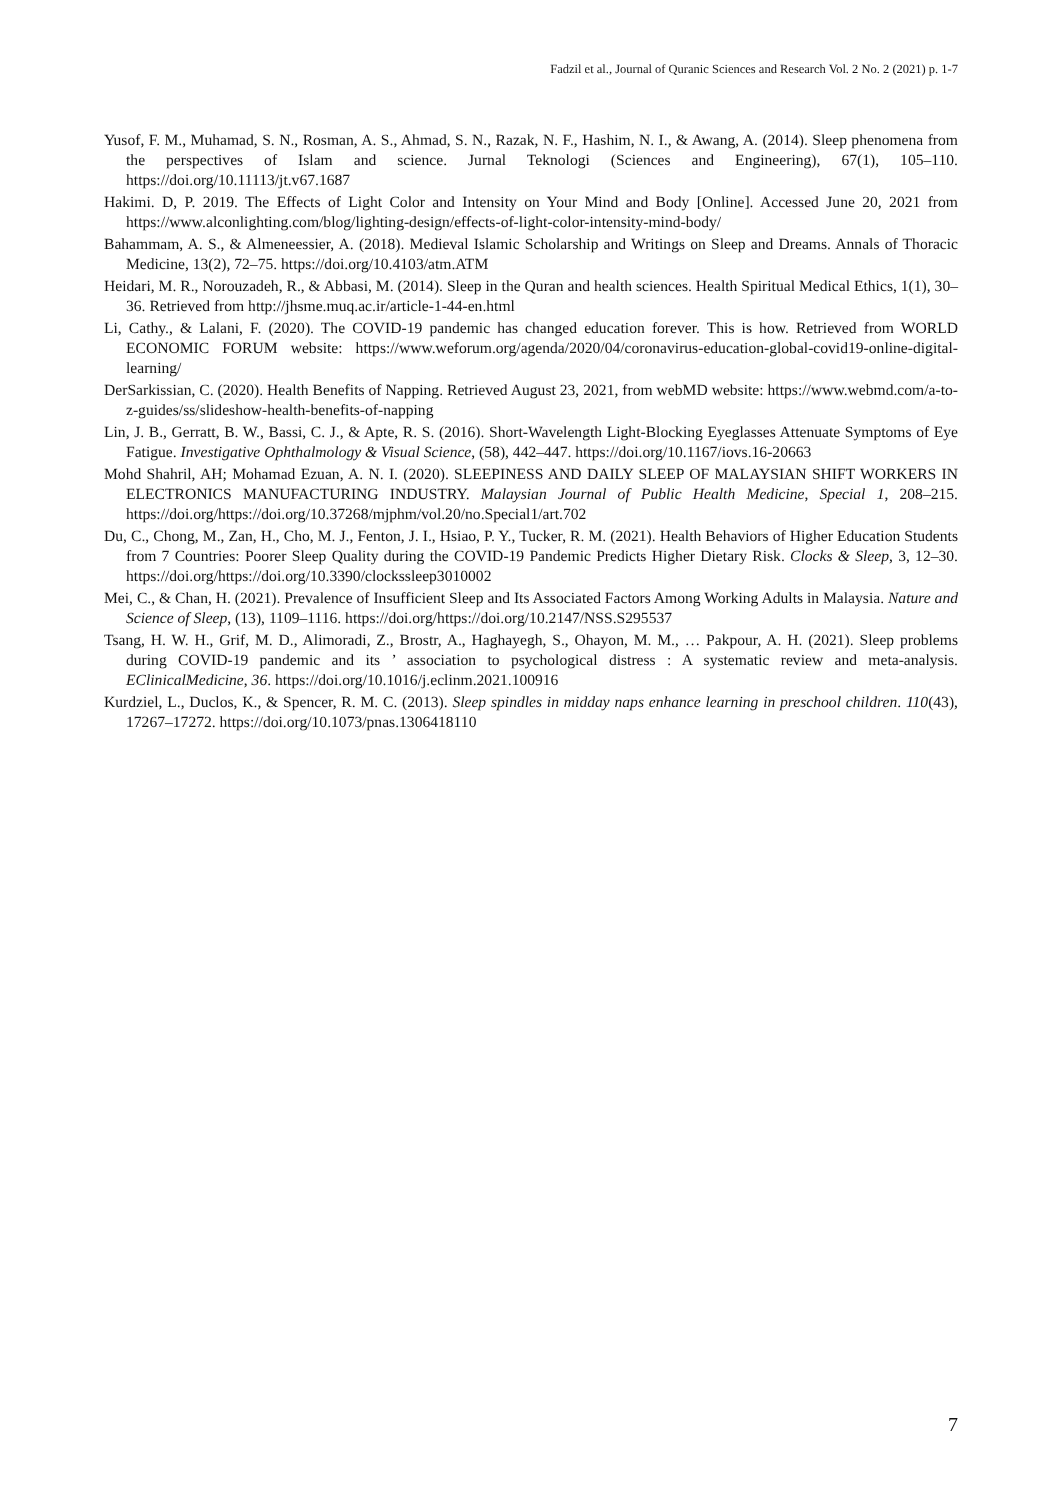Fadzil et al., Journal of Quranic Sciences and Research Vol. 2 No. 2 (2021) p. 1-7
Yusof, F. M., Muhamad, S. N., Rosman, A. S., Ahmad, S. N., Razak, N. F., Hashim, N. I., & Awang, A. (2014). Sleep phenomena from the perspectives of Islam and science. Jurnal Teknologi (Sciences and Engineering), 67(1), 105–110. https://doi.org/10.11113/jt.v67.1687
Hakimi. D, P. 2019. The Effects of Light Color and Intensity on Your Mind and Body [Online]. Accessed June 20, 2021 from https://www.alconlighting.com/blog/lighting-design/effects-of-light-color-intensity-mind-body/
Bahammam, A. S., & Almeneessier, A. (2018). Medieval Islamic Scholarship and Writings on Sleep and Dreams. Annals of Thoracic Medicine, 13(2), 72–75. https://doi.org/10.4103/atm.ATM
Heidari, M. R., Norouzadeh, R., & Abbasi, M. (2014). Sleep in the Quran and health sciences. Health Spiritual Medical Ethics, 1(1), 30–36. Retrieved from http://jhsme.muq.ac.ir/article-1-44-en.html
Li, Cathy., & Lalani, F. (2020). The COVID-19 pandemic has changed education forever. This is how. Retrieved from WORLD ECONOMIC FORUM website: https://www.weforum.org/agenda/2020/04/coronavirus-education-global-covid19-online-digital-learning/
DerSarkissian, C. (2020). Health Benefits of Napping. Retrieved August 23, 2021, from webMD website: https://www.webmd.com/a-to-z-guides/ss/slideshow-health-benefits-of-napping
Lin, J. B., Gerratt, B. W., Bassi, C. J., & Apte, R. S. (2016). Short-Wavelength Light-Blocking Eyeglasses Attenuate Symptoms of Eye Fatigue. Investigative Ophthalmology & Visual Science, (58), 442–447. https://doi.org/10.1167/iovs.16-20663
Mohd Shahril, AH; Mohamad Ezuan, A. N. I. (2020). SLEEPINESS AND DAILY SLEEP OF MALAYSIAN SHIFT WORKERS IN ELECTRONICS MANUFACTURING INDUSTRY. Malaysian Journal of Public Health Medicine, Special 1, 208–215. https://doi.org/https://doi.org/10.37268/mjphm/vol.20/no.Special1/art.702
Du, C., Chong, M., Zan, H., Cho, M. J., Fenton, J. I., Hsiao, P. Y., Tucker, R. M. (2021). Health Behaviors of Higher Education Students from 7 Countries: Poorer Sleep Quality during the COVID-19 Pandemic Predicts Higher Dietary Risk. Clocks & Sleep, 3, 12–30. https://doi.org/https://doi.org/10.3390/clockssleep3010002
Mei, C., & Chan, H. (2021). Prevalence of Insufficient Sleep and Its Associated Factors Among Working Adults in Malaysia. Nature and Science of Sleep, (13), 1109–1116. https://doi.org/https://doi.org/10.2147/NSS.S295537
Tsang, H. W. H., Grif, M. D., Alimoradi, Z., Brostr, A., Haghayegh, S., Ohayon, M. M., … Pakpour, A. H. (2021). Sleep problems during COVID-19 pandemic and its ’ association to psychological distress : A systematic review and meta-analysis. EClinicalMedicine, 36. https://doi.org/10.1016/j.eclinm.2021.100916
Kurdziel, L., Duclos, K., & Spencer, R. M. C. (2013). Sleep spindles in midday naps enhance learning in preschool children. 110(43), 17267–17272. https://doi.org/10.1073/pnas.1306418110
7